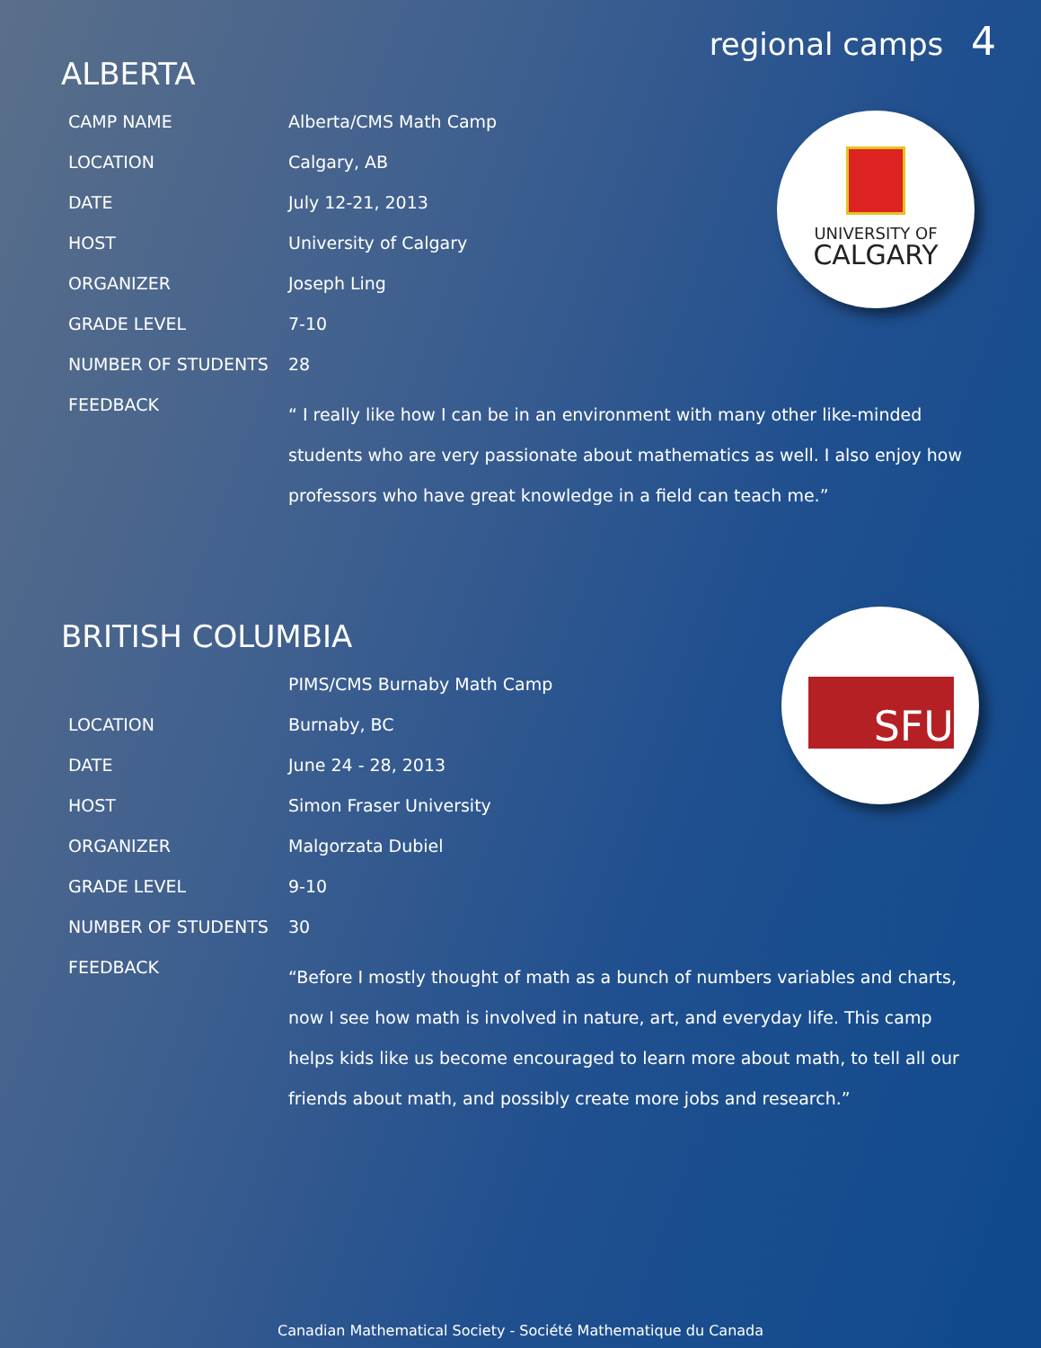regional camps 4
ALBERTA
| CAMP NAME | Alberta/CMS Math Camp |
| LOCATION | Calgary, AB |
| DATE | July 12-21, 2013 |
| HOST | University of Calgary |
| ORGANIZER | Joseph Ling |
| GRADE LEVEL | 7-10 |
| NUMBER OF STUDENTS | 28 |
| FEEDBACK | “ I really like how I can be in an environment with many other like-minded students who are very passionate about mathematics as well. I also enjoy how professors who have great knowledge in a field can teach me.” |
UNIVERSITY OF
CALGARY
BRITISH COLUMBIA
| | PIMS/CMS Burnaby Math Camp |
| LOCATION | Burnaby, BC |
| DATE | June 24 - 28, 2013 |
| HOST | Simon Fraser University |
| ORGANIZER | Malgorzata Dubiel |
| GRADE LEVEL | 9-10 |
| NUMBER OF STUDENTS | 30 |
| FEEDBACK | “Before I mostly thought of math as a bunch of numbers variables and charts, now I see how math is involved in nature, art, and everyday life. This camp helps kids like us become encouraged to learn more about math, to tell all our friends about math, and possibly create more jobs and research.” |
SFU
Canadian Mathematical Society - Société Mathematique du Canada